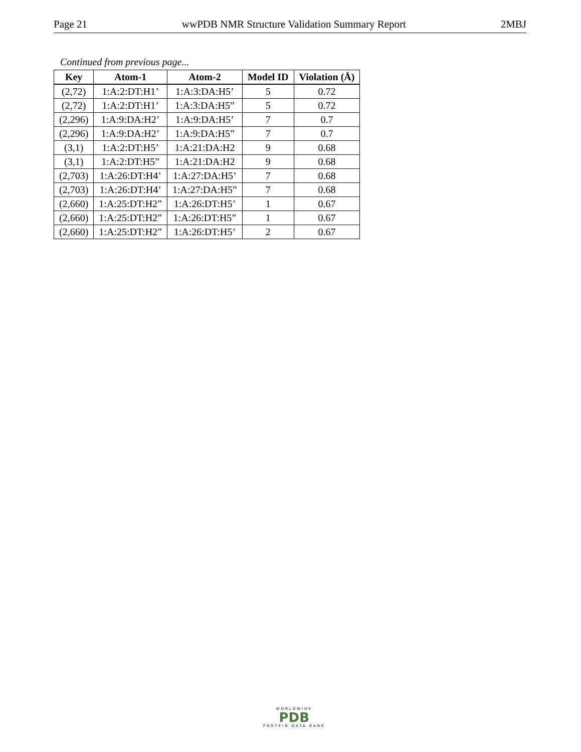Page 21 wwPDB NMR Structure Validation Summary Report 2MBJ
Continued from previous page...
| Key | Atom-1 | Atom-2 | Model ID | Violation (Å) |
| --- | --- | --- | --- | --- |
| (2,72) | 1:A:2:DT:H1’ | 1:A:3:DA:H5’ | 5 | 0.72 |
| (2,72) | 1:A:2:DT:H1’ | 1:A:3:DA:H5” | 5 | 0.72 |
| (2,296) | 1:A:9:DA:H2’ | 1:A:9:DA:H5’ | 7 | 0.7 |
| (2,296) | 1:A:9:DA:H2’ | 1:A:9:DA:H5” | 7 | 0.7 |
| (3,1) | 1:A:2:DT:H5’ | 1:A:21:DA:H2 | 9 | 0.68 |
| (3,1) | 1:A:2:DT:H5” | 1:A:21:DA:H2 | 9 | 0.68 |
| (2,703) | 1:A:26:DT:H4’ | 1:A:27:DA:H5’ | 7 | 0.68 |
| (2,703) | 1:A:26:DT:H4’ | 1:A:27:DA:H5” | 7 | 0.68 |
| (2,660) | 1:A:25:DT:H2” | 1:A:26:DT:H5’ | 1 | 0.67 |
| (2,660) | 1:A:25:DT:H2” | 1:A:26:DT:H5” | 1 | 0.67 |
| (2,660) | 1:A:25:DT:H2” | 1:A:26:DT:H5’ | 2 | 0.67 |
WORLDWIDE
PDB
PROTEIN DATA BANK